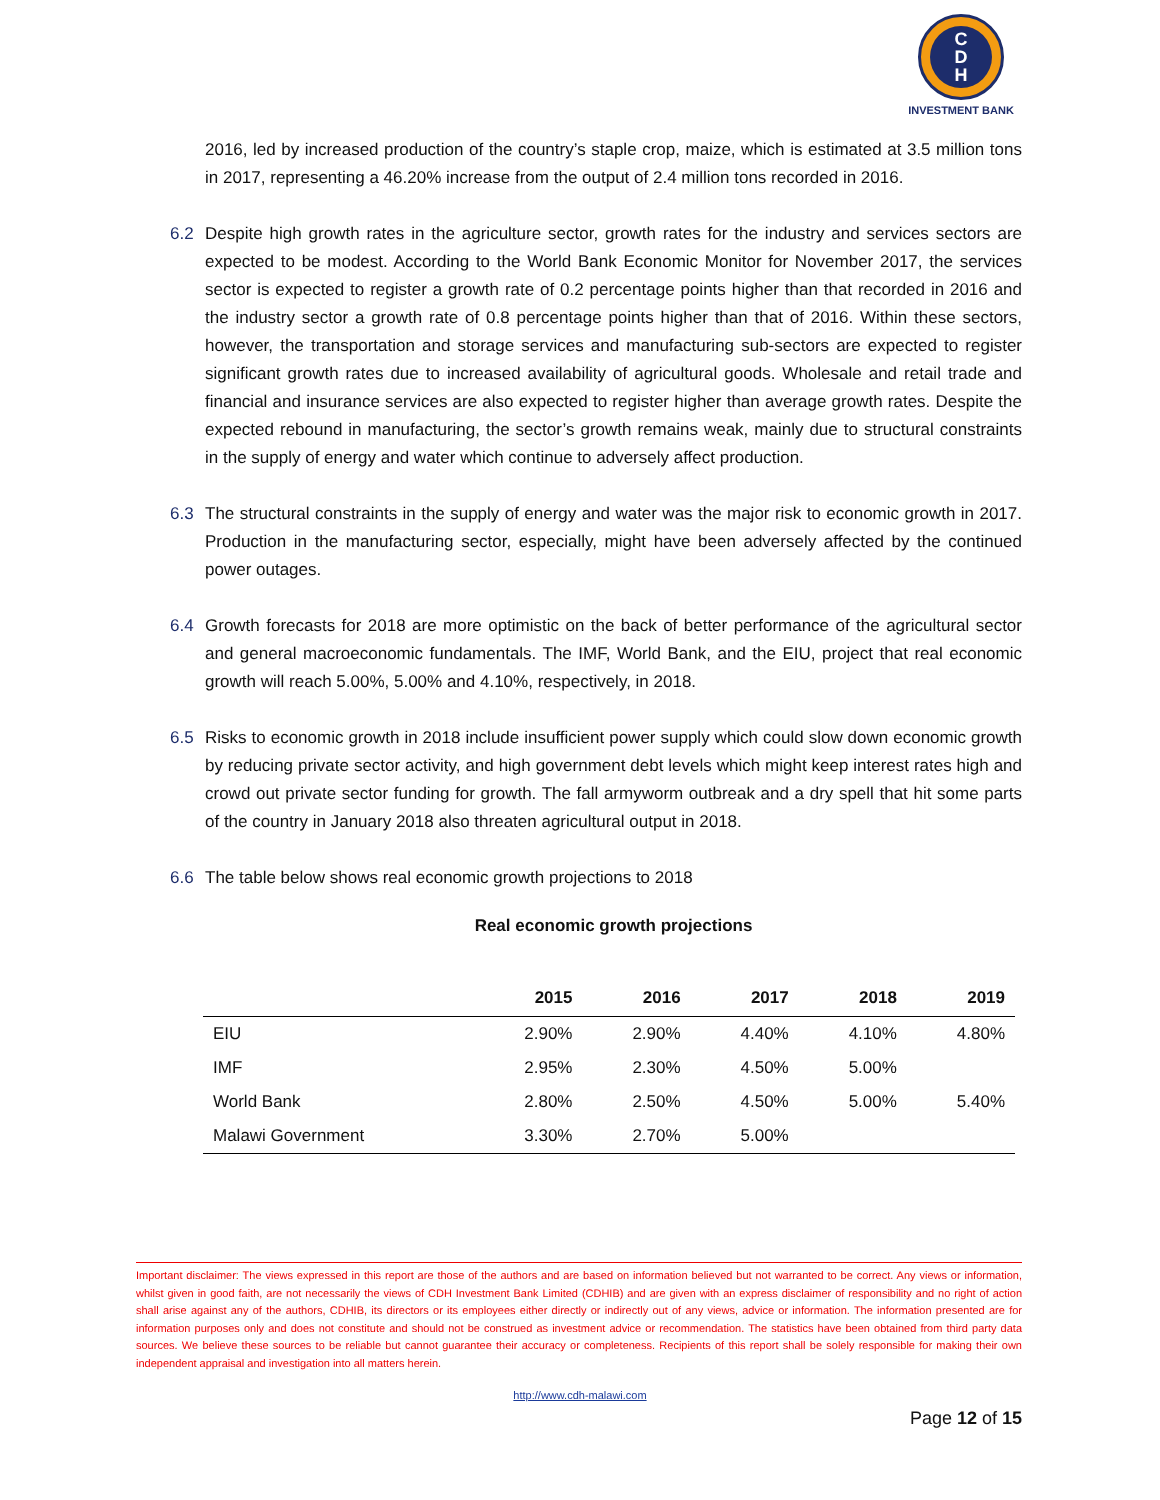C
D
H
INVESTMENT BANK
2016, led by increased production of the country’s staple crop, maize, which is estimated at 3.5 million tons in 2017, representing a 46.20% increase from the output of 2.4 million tons recorded in 2016.
6.2 Despite high growth rates in the agriculture sector, growth rates for the industry and services sectors are expected to be modest. According to the World Bank Economic Monitor for November 2017, the services sector is expected to register a growth rate of 0.2 percentage points higher than that recorded in 2016 and the industry sector a growth rate of 0.8 percentage points higher than that of 2016. Within these sectors, however, the transportation and storage services and manufacturing sub-sectors are expected to register significant growth rates due to increased availability of agricultural goods. Wholesale and retail trade and financial and insurance services are also expected to register higher than average growth rates. Despite the expected rebound in manufacturing, the sector’s growth remains weak, mainly due to structural constraints in the supply of energy and water which continue to adversely affect production.
6.3 The structural constraints in the supply of energy and water was the major risk to economic growth in 2017. Production in the manufacturing sector, especially, might have been adversely affected by the continued power outages.
6.4 Growth forecasts for 2018 are more optimistic on the back of better performance of the agricultural sector and general macroeconomic fundamentals. The IMF, World Bank, and the EIU, project that real economic growth will reach 5.00%, 5.00% and 4.10%, respectively, in 2018.
6.5 Risks to economic growth in 2018 include insufficient power supply which could slow down economic growth by reducing private sector activity, and high government debt levels which might keep interest rates high and crowd out private sector funding for growth. The fall armyworm outbreak and a dry spell that hit some parts of the country in January 2018 also threaten agricultural output in 2018.
6.6 The table below shows real economic growth projections to 2018
Real economic growth projections
| | 2015 | 2016 | 2017 | 2018 | 2019 |
| --- | --- | --- | --- | --- | --- |
| EIU | 2.90% | 2.90% | 4.40% | 4.10% | 4.80% |
| IMF | 2.95% | 2.30% | 4.50% | 5.00% | |
| World Bank | 2.80% | 2.50% | 4.50% | 5.00% | 5.40% |
| Malawi Government | 3.30% | 2.70% | 5.00% | | |
Important disclaimer: The views expressed in this report are those of the authors and are based on information believed but not warranted to be correct. Any views or information, whilst given in good faith, are not necessarily the views of CDH Investment Bank Limited (CDHIB) and are given with an express disclaimer of responsibility and no right of action shall arise against any of the authors, CDHIB, its directors or its employees either directly or indirectly out of any views, advice or information. The information presented are for information purposes only and does not constitute and should not be construed as investment advice or recommendation. The statistics have been obtained from third party data sources. We believe these sources to be reliable but cannot guarantee their accuracy or completeness. Recipients of this report shall be solely responsible for making their own independent appraisal and investigation into all matters herein.
http://www.cdh-malawi.com
Page 12 of 15